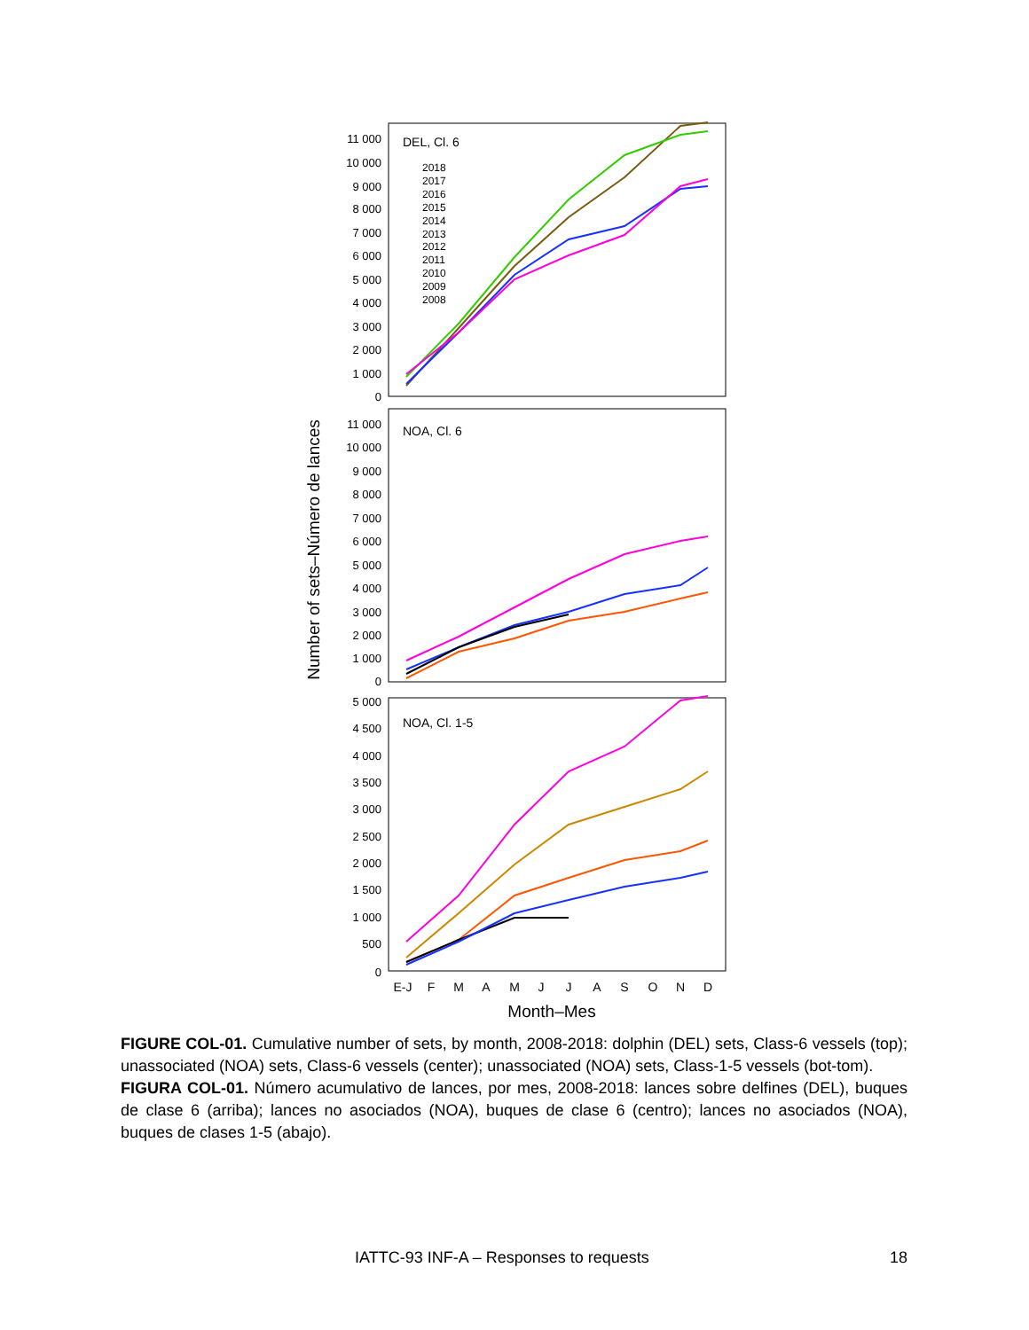DEL, Cl. 6
NOA, Cl. 6
NOA, Cl. 1-5
2018
2017
2016
2015
2014
2013
2012
2011
2010
2009
2008
11 000
10 000
9 000
8 000
7 000
6 000
5 000
4 000
3 000
2 000
1 000
0
11 000
10 000
9 000
8 000
7 000
6 000
5 000
4 000
3 000
2 000
1 000
0
5 000
4 500
4 000
3 500
3 000
2 500
2 000
1 500
1 000
500
0
E-J
F
M
A
M
J
J
A
S
O
N
D
Month–Mes
Number of sets–Número de lances
FIGURE COL-01. Cumulative number of sets, by month, 2008-2018: dolphin (DEL) sets, Class-6 vessels (top); unassociated (NOA) sets, Class-6 vessels (center); unassociated (NOA) sets, Class-1-5 vessels (bot-tom).
FIGURA COL-01. Número acumulativo de lances, por mes, 2008-2018: lances sobre delfines (DEL), buques de clase 6 (arriba); lances no asociados (NOA), buques de clase 6 (centro); lances no asociados (NOA), buques de clases 1-5 (abajo).
IATTC-93 INF-A – Responses to requests 18